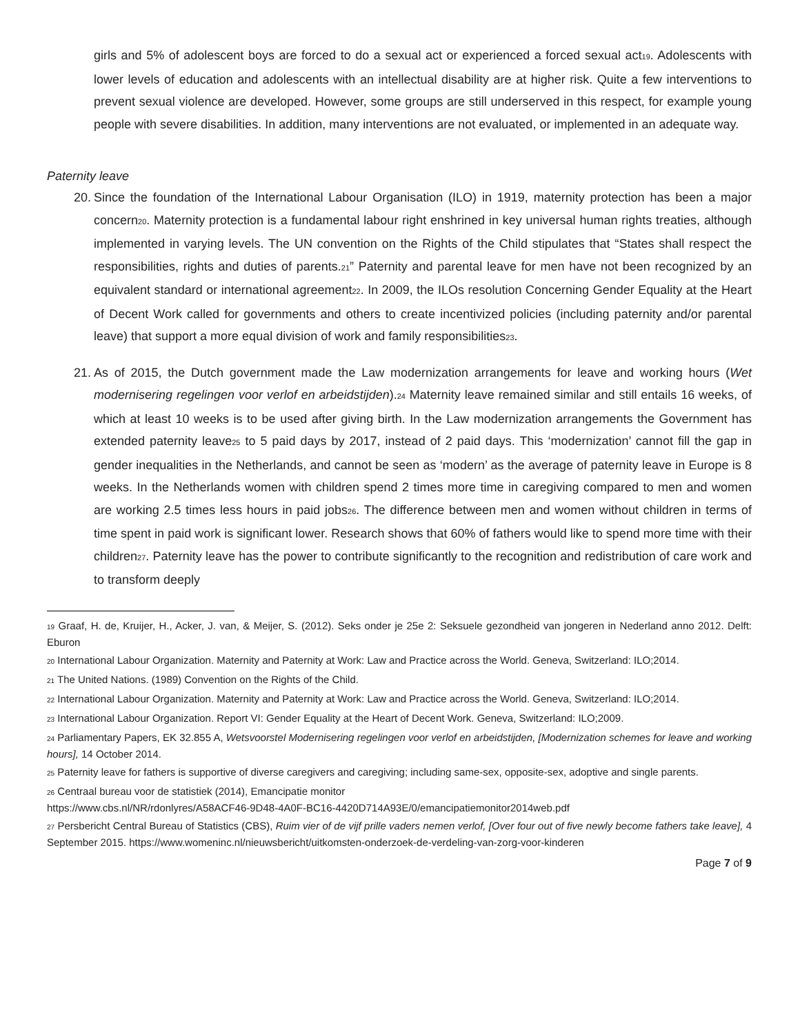girls and 5% of adolescent boys are forced to do a sexual act or experienced a forced sexual act<sup>19</sup>. Adolescents with lower levels of education and adolescents with an intellectual disability are at higher risk. Quite a few interventions to prevent sexual violence are developed. However, some groups are still underserved in this respect, for example young people with severe disabilities. In addition, many interventions are not evaluated, or implemented in an adequate way.
Paternity leave
20. Since the foundation of the International Labour Organisation (ILO) in 1919, maternity protection has been a major concern<sup>20</sup>. Maternity protection is a fundamental labour right enshrined in key universal human rights treaties, although implemented in varying levels. The UN convention on the Rights of the Child stipulates that “States shall respect the responsibilities, rights and duties of parents.<sup>21</sup>” Paternity and parental leave for men have not been recognized by an equivalent standard or international agreement<sup>22</sup>. In 2009, the ILOs resolution Concerning Gender Equality at the Heart of Decent Work called for governments and others to create incentivized policies (including paternity and/or parental leave) that support a more equal division of work and family responsibilities<sup>23</sup>.
21. As of 2015, the Dutch government made the Law modernization arrangements for leave and working hours (Wet modernisering regelingen voor verlof en arbeidstijden).<sup>24</sup> Maternity leave remained similar and still entails 16 weeks, of which at least 10 weeks is to be used after giving birth. In the Law modernization arrangements the Government has extended paternity leave<sup>25</sup> to 5 paid days by 2017, instead of 2 paid days. This ‘modernization’ cannot fill the gap in gender inequalities in the Netherlands, and cannot be seen as ‘modern’ as the average of paternity leave in Europe is 8 weeks. In the Netherlands women with children spend 2 times more time in caregiving compared to men and women are working 2.5 times less hours in paid jobs<sup>26</sup>. The difference between men and women without children in terms of time spent in paid work is significant lower. Research shows that 60% of fathers would like to spend more time with their children<sup>27</sup>. Paternity leave has the power to contribute significantly to the recognition and redistribution of care work and to transform deeply
<sup>19</sup> Graaf, H. de, Kruijer, H., Acker, J. van, & Meijer, S. (2012). Seks onder je 25e 2: Seksuele gezondheid van jongeren in Nederland anno 2012. Delft: Eburon
<sup>20</sup> International Labour Organization. Maternity and Paternity at Work: Law and Practice across the World. Geneva, Switzerland: ILO;2014.
<sup>21</sup> The United Nations. (1989) Convention on the Rights of the Child.
<sup>22</sup> International Labour Organization. Maternity and Paternity at Work: Law and Practice across the World. Geneva, Switzerland: ILO;2014.
<sup>23</sup> International Labour Organization. Report VI: Gender Equality at the Heart of Decent Work. Geneva, Switzerland: ILO;2009.
<sup>24</sup> Parliamentary Papers, EK 32.855 A, Wetsvoorstel Modernisering regelingen voor verlof en arbeidstijden, [Modernization schemes for leave and working hours], 14 October 2014.
<sup>25</sup> Paternity leave for fathers is supportive of diverse caregivers and caregiving; including same-sex, opposite-sex, adoptive and single parents.
<sup>26</sup> Centraal bureau voor de statistiek (2014), Emancipatie monitor
https://www.cbs.nl/NR/rdonlyres/A58ACF46-9D48-4A0F-BC16-4420D714A93E/0/emancipatiemonitor2014web.pdf
<sup>27</sup> Persbericht Central Bureau of Statistics (CBS), Ruim vier of de vijf prille vaders nemen verlof, [Over four out of five newly become fathers take leave], 4 September 2015. https://www.womeninc.nl/nieuwsbericht/uitkomsten-onderzoek-de-verdeling-van-zorg-voor-kinderen
Page 7 of 9